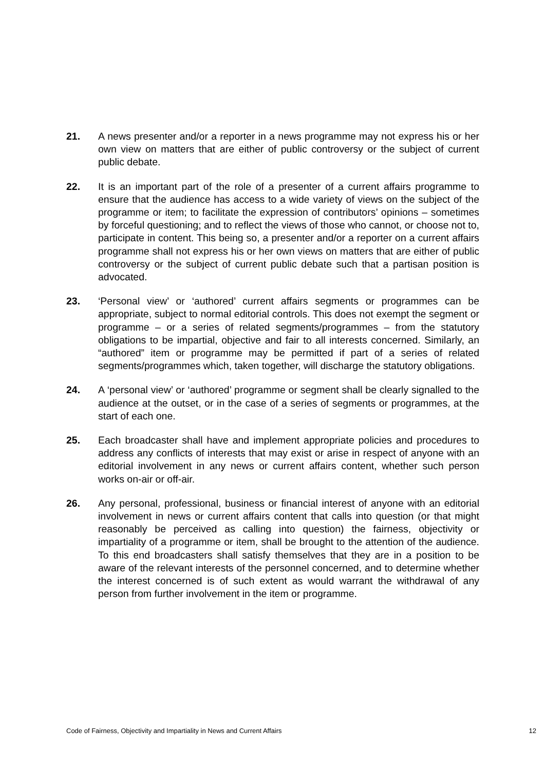21. A news presenter and/or a reporter in a news programme may not express his or her own view on matters that are either of public controversy or the subject of current public debate.
22. It is an important part of the role of a presenter of a current affairs programme to ensure that the audience has access to a wide variety of views on the subject of the programme or item; to facilitate the expression of contributors’ opinions – sometimes by forceful questioning; and to reflect the views of those who cannot, or choose not to, participate in content. This being so, a presenter and/or a reporter on a current affairs programme shall not express his or her own views on matters that are either of public controversy or the subject of current public debate such that a partisan position is advocated.
23. ‘Personal view’ or ‘authored’ current affairs segments or programmes can be appropriate, subject to normal editorial controls. This does not exempt the segment or programme – or a series of related segments/programmes – from the statutory obligations to be impartial, objective and fair to all interests concerned. Similarly, an “authored” item or programme may be permitted if part of a series of related segments/programmes which, taken together, will discharge the statutory obligations.
24. A ‘personal view’ or ‘authored’ programme or segment shall be clearly signalled to the audience at the outset, or in the case of a series of segments or programmes, at the start of each one.
25. Each broadcaster shall have and implement appropriate policies and procedures to address any conflicts of interests that may exist or arise in respect of anyone with an editorial involvement in any news or current affairs content, whether such person works on-air or off-air.
26. Any personal, professional, business or financial interest of anyone with an editorial involvement in news or current affairs content that calls into question (or that might reasonably be perceived as calling into question) the fairness, objectivity or impartiality of a programme or item, shall be brought to the attention of the audience. To this end broadcasters shall satisfy themselves that they are in a position to be aware of the relevant interests of the personnel concerned, and to determine whether the interest concerned is of such extent as would warrant the withdrawal of any person from further involvement in the item or programme.
Code of Fairness, Objectivity and Impartiality in News and Current Affairs 12